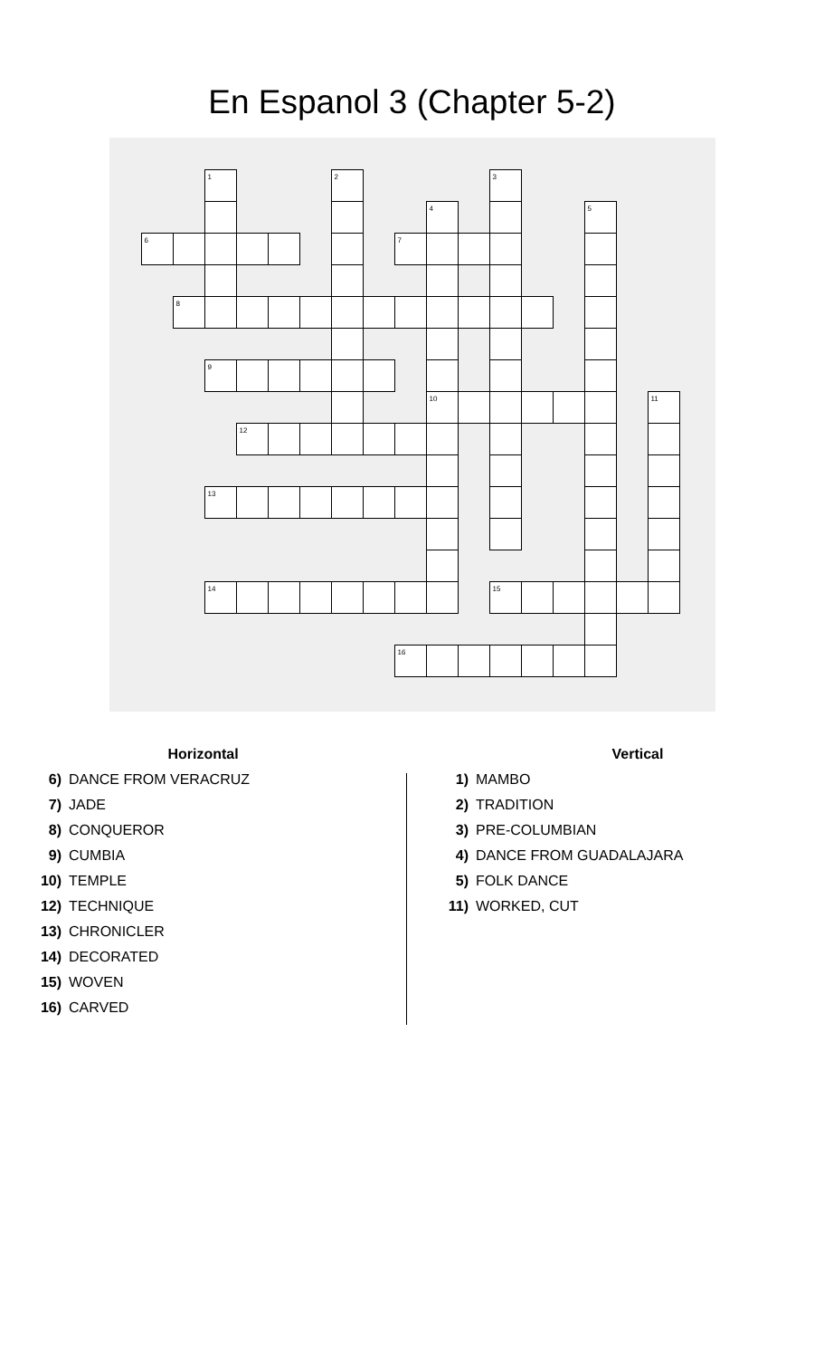En Espanol 3 (Chapter 5-2)
| | | 1 | | | | 2 | | | | | 3 | | | | | |
| | | | | | | | | | 4 | | | | | 5 | | |
| 6 | | | | | | | | 7 | | | | | | | | |
| | 8 | | | | | | | | | | | | | | | |
| | | 9 | | | | | | | | | | | | | | |
| | | | | | | | | | 10 | | | | | | | 11 |
| | | | 12 | | | | | | | | | | | | | |
| | | 13 | | | | | | | | | | | | | | |
| | | 14 | | | | | | | | | 15 | | | | | |
| | | | | | | | | 16 | | | | | | | | |
Horizontal
6) DANCE FROM VERACRUZ
7) JADE
8) CONQUEROR
9) CUMBIA
10) TEMPLE
12) TECHNIQUE
13) CHRONICLER
14) DECORATED
15) WOVEN
16) CARVED
Vertical
1) MAMBO
2) TRADITION
3) PRE-COLUMBIAN
4) DANCE FROM GUADALAJARA
5) FOLK DANCE
11) WORKED, CUT